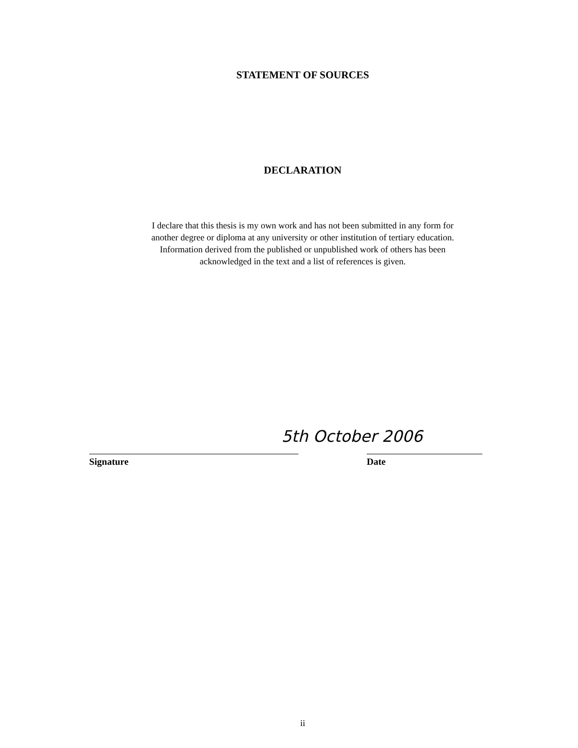STATEMENT OF SOURCES
DECLARATION
I declare that this thesis is my own work and has not been submitted in any form for
another degree or diploma at any university or other institution of tertiary education.
Information derived from the published or unpublished work of others has been
acknowledged in the text and a list of references is given.
5th October 2006
Signature Date
ii